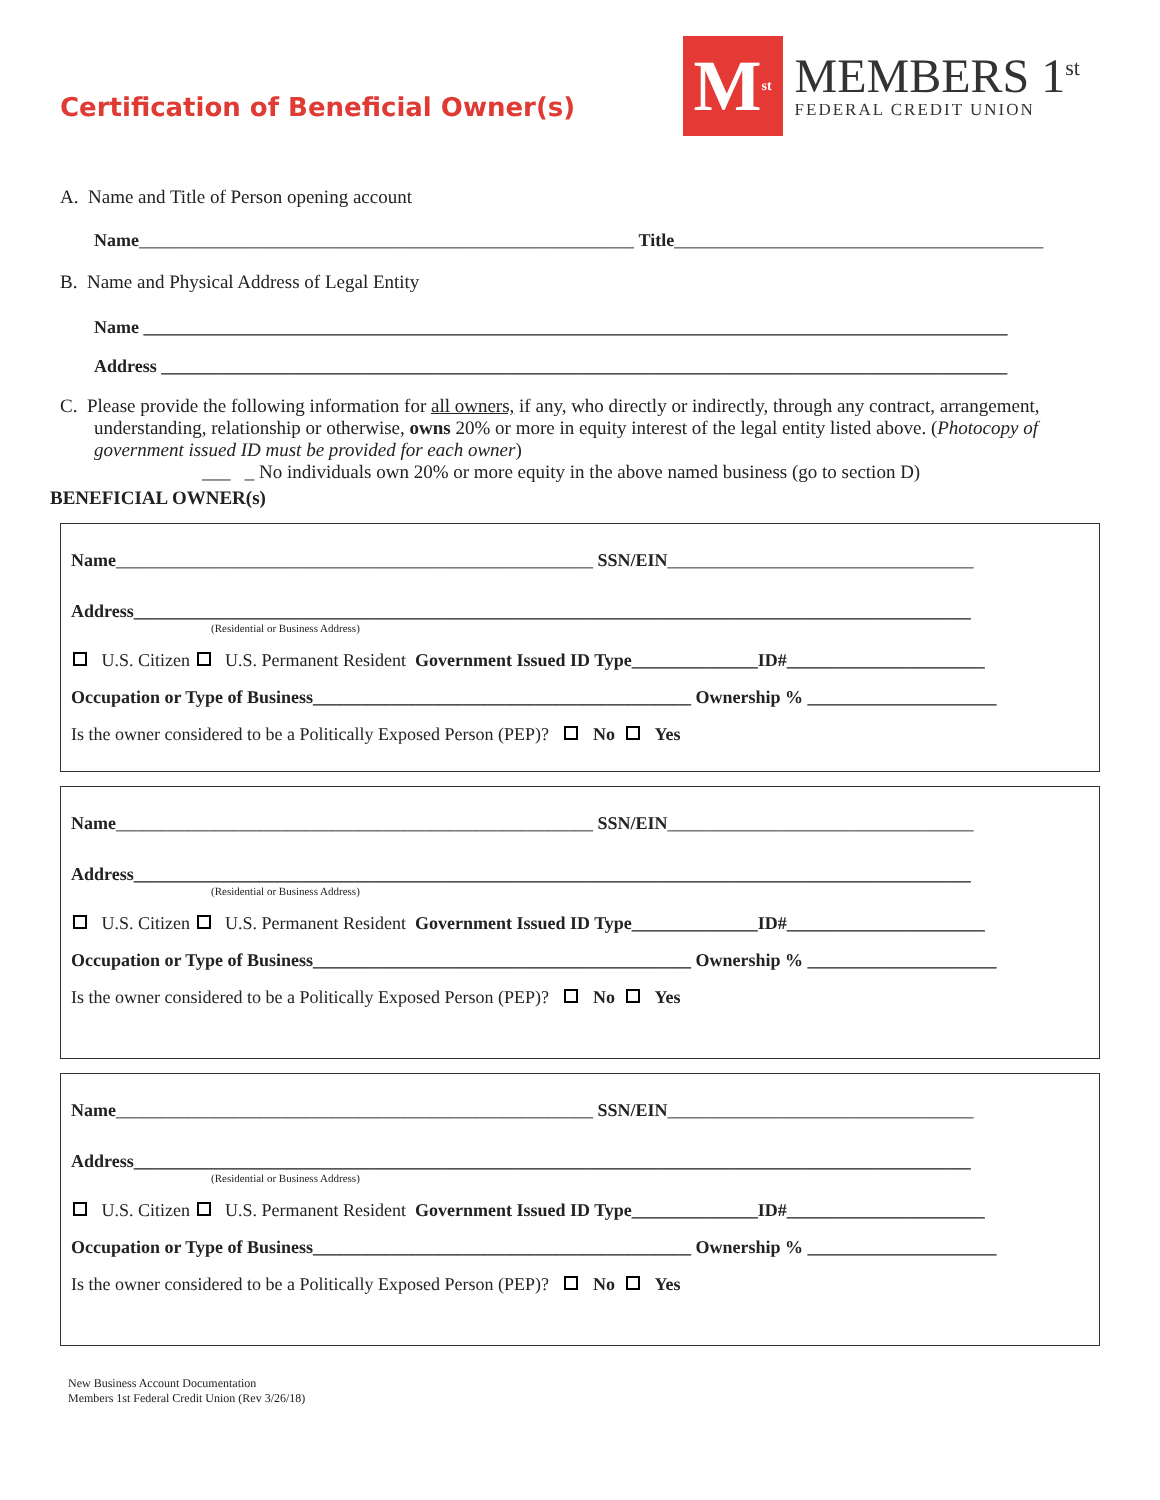Certification of Beneficial Owner(s)
M<sup>st</sup>
MEMBERS 1<sup>st</sup>
FEDERAL CREDIT UNION
A. Name and Title of Person opening account
Name_______________________________________________________ Title_________________________________________
B. Name and Physical Address of Legal Entity
Name ________________________________________________________________________________________________
Address ______________________________________________________________________________________________
C. Please provide the following information for all owners, if any, who directly or indirectly, through any contract, arrangement, understanding, relationship or otherwise, owns 20% or more in equity interest of the legal entity listed above. (Photocopy of government issued ID must be provided for each owner)
___ _ No individuals own 20% or more equity in the above named business (go to section D)
BENEFICIAL OWNER(s)
Name_____________________________________________________ SSN/EIN__________________________________
Address_____________________________________________________________________________________________
(Residential or Business Address)
U.S. Citizen U.S. Permanent Resident Government Issued ID Type______________ID#______________________
Occupation or Type of Business__________________________________________ Ownership % _____________________
Is the owner considered to be a Politically Exposed Person (PEP)? No Yes
Name_____________________________________________________ SSN/EIN__________________________________
Address_____________________________________________________________________________________________
(Residential or Business Address)
U.S. Citizen U.S. Permanent Resident Government Issued ID Type______________ID#______________________
Occupation or Type of Business__________________________________________ Ownership % _____________________
Is the owner considered to be a Politically Exposed Person (PEP)? No Yes
Name_____________________________________________________ SSN/EIN__________________________________
Address_____________________________________________________________________________________________
(Residential or Business Address)
U.S. Citizen U.S. Permanent Resident Government Issued ID Type______________ID#______________________
Occupation or Type of Business__________________________________________ Ownership % _____________________
Is the owner considered to be a Politically Exposed Person (PEP)? No Yes
New Business Account Documentation
Members 1st Federal Credit Union (Rev 3/26/18)